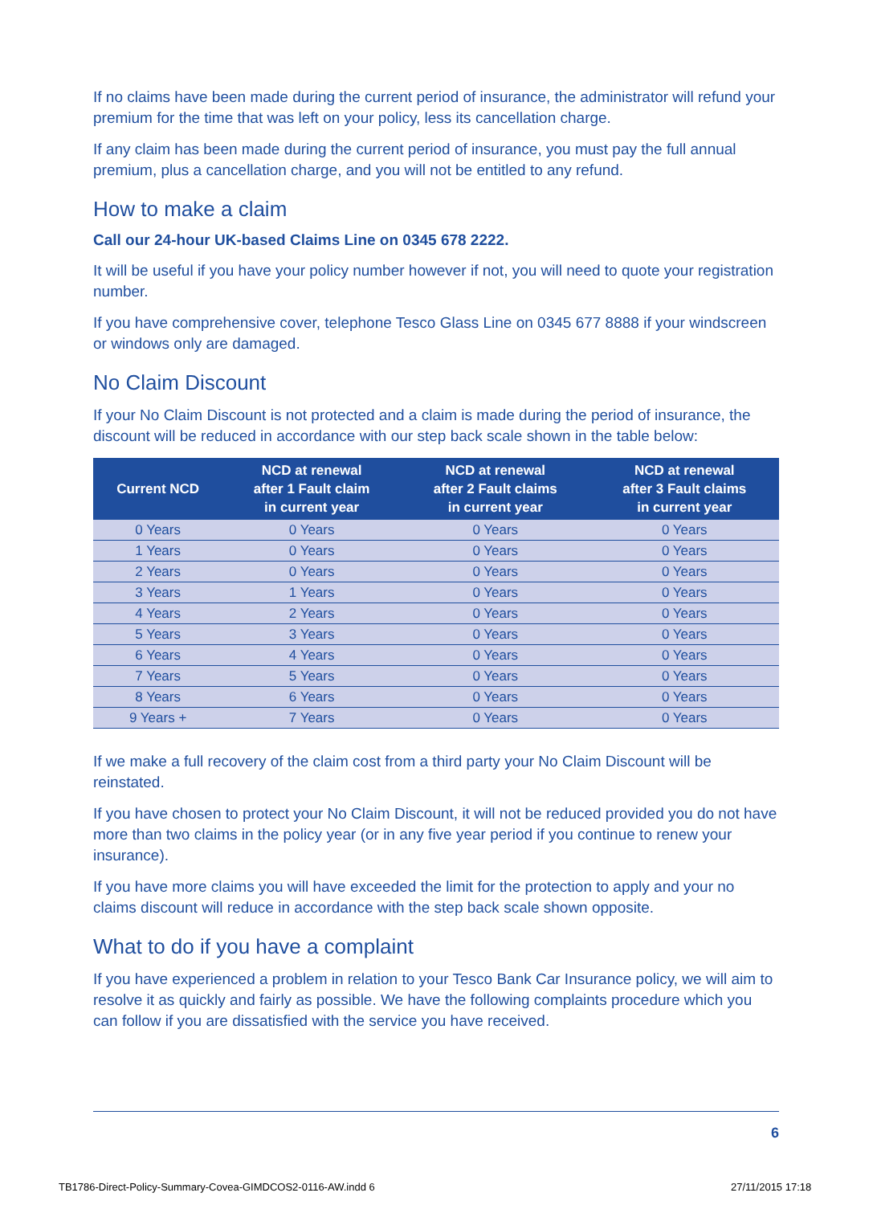If no claims have been made during the current period of insurance, the administrator will refund your premium for the time that was left on your policy, less its cancellation charge.
If any claim has been made during the current period of insurance, you must pay the full annual premium, plus a cancellation charge, and you will not be entitled to any refund.
How to make a claim
Call our 24-hour UK-based Claims Line on 0345 678 2222.
It will be useful if you have your policy number however if not, you will need to quote your registration number.
If you have comprehensive cover, telephone Tesco Glass Line on 0345 677 8888 if your windscreen or windows only are damaged.
No Claim Discount
If your No Claim Discount is not protected and a claim is made during the period of insurance, the discount will be reduced in accordance with our step back scale shown in the table below:
| Current NCD | NCD at renewal after 1 Fault claim in current year | NCD at renewal after 2 Fault claims in current year | NCD at renewal after 3 Fault claims in current year |
| --- | --- | --- | --- |
| 0 Years | 0 Years | 0 Years | 0 Years |
| 1 Years | 0 Years | 0 Years | 0 Years |
| 2 Years | 0 Years | 0 Years | 0 Years |
| 3 Years | 1 Years | 0 Years | 0 Years |
| 4 Years | 2 Years | 0 Years | 0 Years |
| 5 Years | 3 Years | 0 Years | 0 Years |
| 6 Years | 4 Years | 0 Years | 0 Years |
| 7 Years | 5 Years | 0 Years | 0 Years |
| 8 Years | 6 Years | 0 Years | 0 Years |
| 9 Years + | 7 Years | 0 Years | 0 Years |
If we make a full recovery of the claim cost from a third party your No Claim Discount will be reinstated.
If you have chosen to protect your No Claim Discount, it will not be reduced provided you do not have more than two claims in the policy year (or in any five year period if you continue to renew your insurance).
If you have more claims you will have exceeded the limit for the protection to apply and your no claims discount will reduce in accordance with the step back scale shown opposite.
What to do if you have a complaint
If you have experienced a problem in relation to your Tesco Bank Car Insurance policy, we will aim to resolve it as quickly and fairly as possible. We have the following complaints procedure which you can follow if you are dissatisfied with the service you have received.
6
TB1786-Direct-Policy-Summary-Covea-GIMDCOS2-0116-AW.indd 6
27/11/2015 17:18